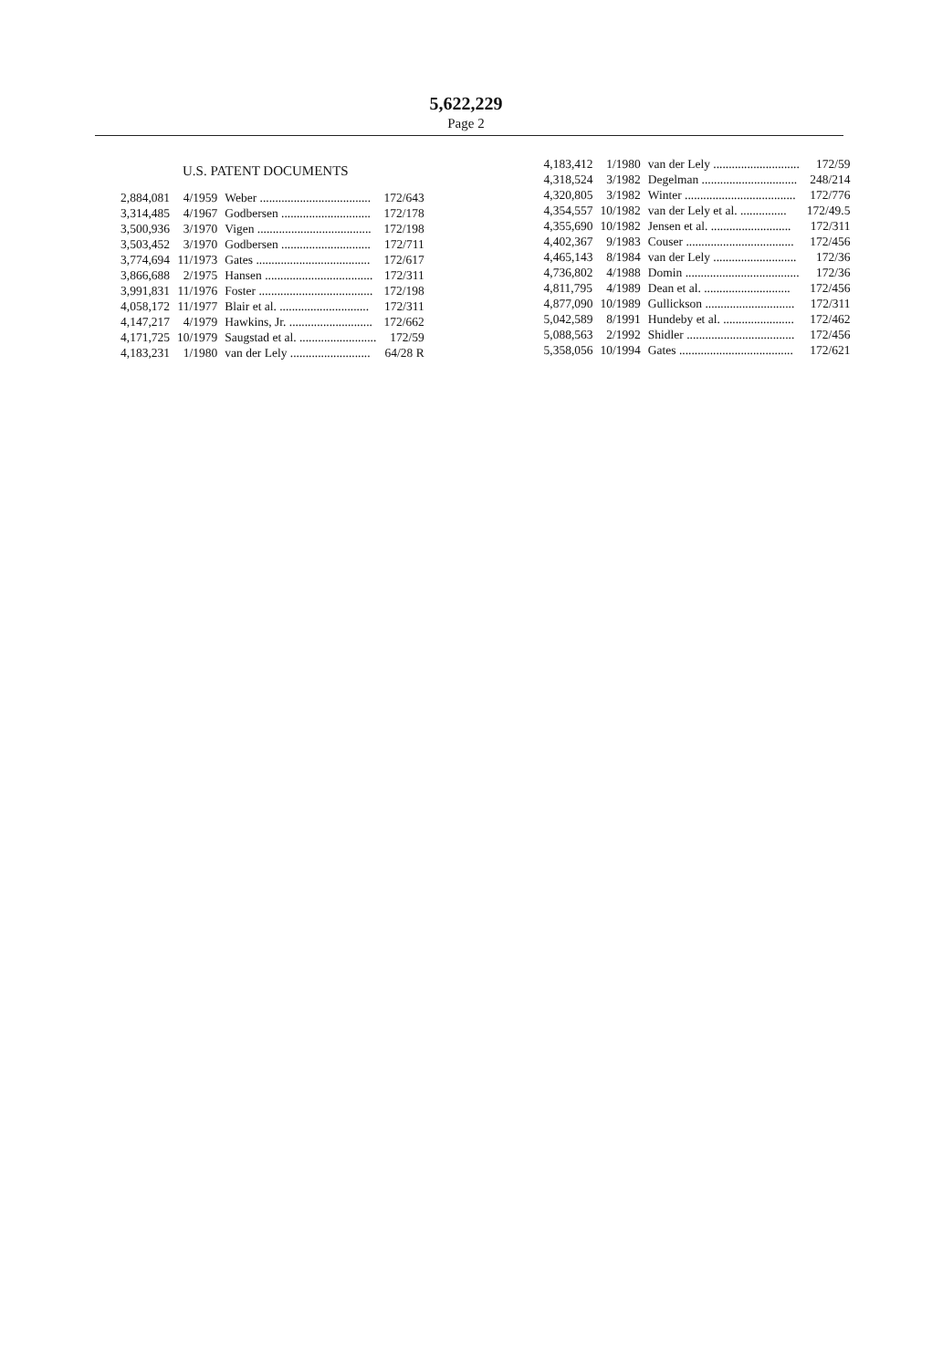5,622,229
Page 2
U.S. PATENT DOCUMENTS
| 2,884,081 | 4/1959 | Weber .................................... | 172/643 |
| 3,314,485 | 4/1967 | Godbersen ............................. | 172/178 |
| 3,500,936 | 3/1970 | Vigen ..................................... | 172/198 |
| 3,503,452 | 3/1970 | Godbersen ............................. | 172/711 |
| 3,774,694 | 11/1973 | Gates ..................................... | 172/617 |
| 3,866,688 | 2/1975 | Hansen ................................... | 172/311 |
| 3,991,831 | 11/1976 | Foster ..................................... | 172/198 |
| 4,058,172 | 11/1977 | Blair et al. ............................. | 172/311 |
| 4,147,217 | 4/1979 | Hawkins, Jr. ........................... | 172/662 |
| 4,171,725 | 10/1979 | Saugstad et al. ......................... | 172/59 |
| 4,183,231 | 1/1980 | van der Lely .......................... | 64/28 R |
| 4,183,412 | 1/1980 | van der Lely ............................ | 172/59 |
| 4,318,524 | 3/1982 | Degelman ............................... | 248/214 |
| 4,320,805 | 3/1982 | Winter .................................... | 172/776 |
| 4,354,557 | 10/1982 | van der Lely et al. ............... | 172/49.5 |
| 4,355,690 | 10/1982 | Jensen et al. .......................... | 172/311 |
| 4,402,367 | 9/1983 | Couser ................................... | 172/456 |
| 4,465,143 | 8/1984 | van der Lely ........................... | 172/36 |
| 4,736,802 | 4/1988 | Domin ..................................... | 172/36 |
| 4,811,795 | 4/1989 | Dean et al. ............................ | 172/456 |
| 4,877,090 | 10/1989 | Gullickson ............................. | 172/311 |
| 5,042,589 | 8/1991 | Hundeby et al. ....................... | 172/462 |
| 5,088,563 | 2/1992 | Shidler ................................... | 172/456 |
| 5,358,056 | 10/1994 | Gates ..................................... | 172/621 |